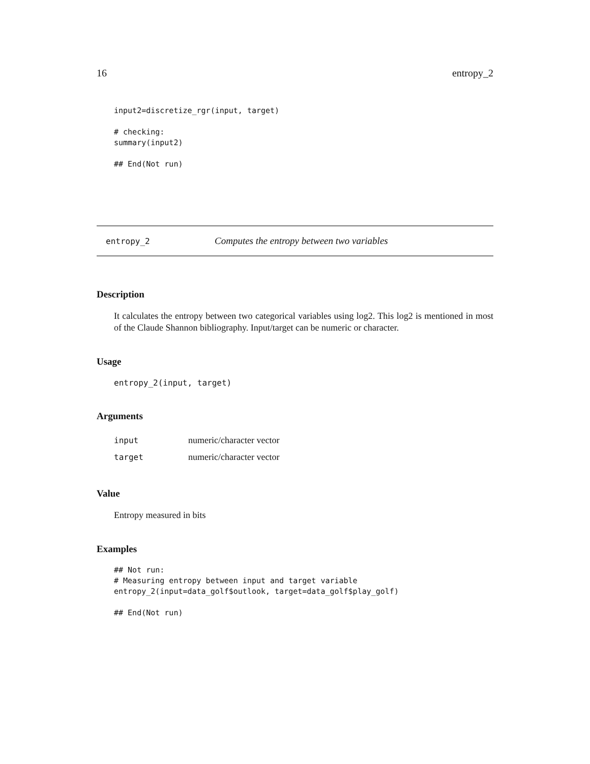16 entropy_2
input2=discretize_rgr(input, target)

# checking:
summary(input2)

## End(Not run)
entropy_2 Computes the entropy between two variables
Description
It calculates the entropy between two categorical variables using log2. This log2 is mentioned in most of the Claude Shannon bibliography. Input/target can be numeric or character.
Usage
entropy_2(input, target)
Arguments
| input | numeric/character vector |
| target | numeric/character vector |
Value
Entropy measured in bits
Examples
## Not run:
# Measuring entropy between input and target variable
entropy_2(input=data_golf$outlook, target=data_golf$play_golf)

## End(Not run)